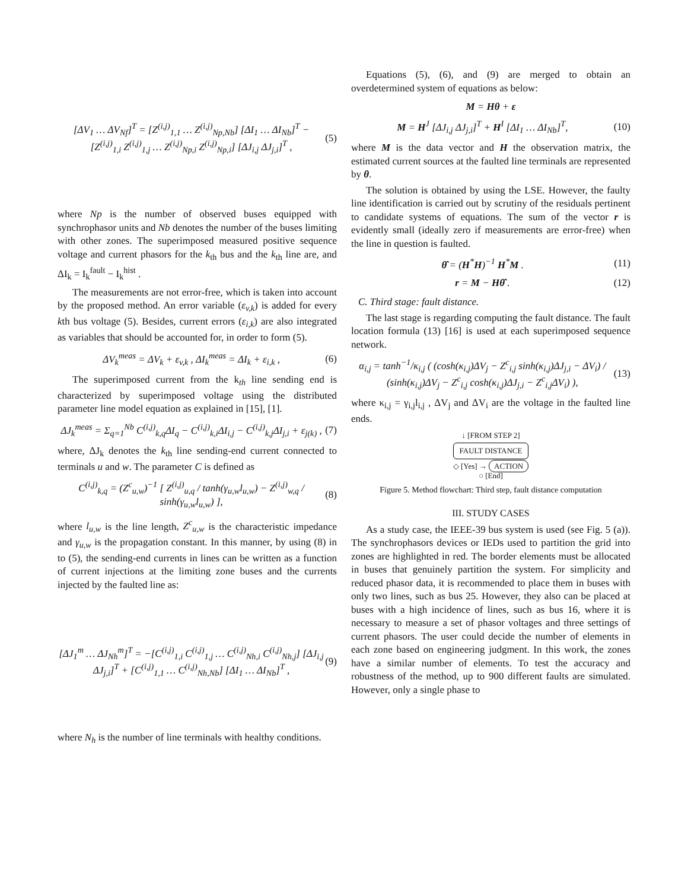[ΔV<sub>1</sub> … ΔV<sub>Nf</sub>]<sup>T</sup> = [Z<sup>(i,j)</sup><sub>1,1</sub> … Z<sup>(i,j)</sup><sub>Np,Nb</sub>] [ΔI<sub>1</sub> … ΔI<sub>Nb</sub>]<sup>T</sup> − [Z<sup>(i,j)</sup><sub>1,i</sub> Z<sup>(i,j)</sup><sub>1,j</sub> … Z<sup>(i,j)</sup><sub>Np,i</sub> Z<sup>(i,j)</sup><sub>Np,i</sub>] [ΔJ<sub>i,j</sub> ΔJ<sub>j,i</sub>]<sup>T</sup> , (5)
where Np is the number of observed buses equipped with synchrophasor units and Nb denotes the number of the buses limiting with other zones. The superimposed measured positive sequence voltage and current phasors for the k<sub>th</sub> bus and the k<sub>th</sub> line are, and ΔI<sub>k</sub> = I<sub>k</sub><sup>fault</sup> − I<sub>k</sub><sup>hist</sup> .
The measurements are not error-free, which is taken into account by the proposed method. An error variable (ε<sub>v,k</sub>) is added for every kth bus voltage (5). Besides, current errors (ε<sub>i,k</sub>) are also integrated as variables that should be accounted for, in order to form (5).
ΔV<sub>k</sub><sup>meas</sup> = ΔV<sub>k</sub> + ε<sub>v,k</sub> , ΔI<sub>k</sub><sup>meas</sup> = ΔI<sub>k</sub> + ε<sub>i,k</sub> , (6)
The superimposed current from the k<sub>th</sub> line sending end is characterized by superimposed voltage using the distributed parameter line model equation as explained in [15], [1].
ΔJ<sub>k</sub><sup>meas</sup> = Σ<sub>q=1</sub><sup>Nb</sup> C<sup>(i,j)</sup><sub>k,q</sub>ΔI<sub>q</sub> − C<sup>(i,j)</sup><sub>k,i</sub>ΔI<sub>i,j</sub> − C<sup>(i,j)</sup><sub>k,j</sub>ΔI<sub>j,i</sub> + ε<sub>j(k)</sub> , (7)
where, ΔJ<sub>k</sub> denotes the k<sub>th</sub> line sending-end current connected to terminals u and w. The parameter C is defined as
C<sup>(i,j)</sup><sub>k,q</sub> = (Z<sup>c</sup><sub>u,w</sub>)<sup>−1</sup> [ Z<sup>(i,j)</sup><sub>u,q</sub> / tanh(γ<sub>u,w</sub>l<sub>u,w</sub>) − Z<sup>(i,j)</sup><sub>w,q</sub> / sinh(γ<sub>u,w</sub>l<sub>u,w</sub>) ], (8)
where l<sub>u,w</sub> is the line length, Z<sup>c</sup><sub>u,w</sub> is the characteristic impedance and γ<sub>u,w</sub> is the propagation constant. In this manner, by using (8) in to (5), the sending-end currents in lines can be written as a function of current injections at the limiting zone buses and the currents injected by the faulted line as:
[ΔJ<sub>1</sub><sup>m</sup> … ΔJ<sub>Nh</sub><sup>m</sup>]<sup>T</sup> = −[C<sup>(i,j)</sup><sub>1,i</sub> C<sup>(i,j)</sup><sub>1,j</sub> … C<sup>(i,j)</sup><sub>Nh,i</sub> C<sup>(i,j)</sup><sub>Nh,j</sub>] [ΔJ<sub>i,j</sub> ΔJ<sub>j,i</sub>]<sup>T</sup> + [C<sup>(i,j)</sup><sub>1,1</sub> … C<sup>(i,j)</sup><sub>Nh,Nb</sub>] [ΔI<sub>1</sub> … ΔI<sub>Nb</sub>]<sup>T</sup> , (9)
where N<sub>h</sub> is the number of line terminals with healthy conditions.
Equations (5), (6), and (9) are merged to obtain an overdetermined system of equations as below:
M = Hθ + ε
M = H<sup>J</sup> [ΔJ<sub>i,j</sub> ΔJ<sub>j,i</sub>]<sup>T</sup> + H<sup>I</sup> [ΔI<sub>1</sub> … ΔI<sub>Nb</sub>]<sup>T</sup>, (10)
where M is the data vector and H the observation matrix, the estimated current sources at the faulted line terminals are represented by θ.
The solution is obtained by using the LSE. However, the faulty line identification is carried out by scrutiny of the residuals pertinent to candidate systems of equations. The sum of the vector r is evidently small (ideally zero if measurements are error-free) when the line in question is faulted.
θ̂ = (H<sup>*</sup>H)<sup>−1</sup> H<sup>*</sup>M . (11)
r = M − Hθ̂ . (12)
C. Third stage: fault distance.
The last stage is regarding computing the fault distance. The fault location formula (13) [16] is used at each superimposed sequence network.
α<sub>i,j</sub> = tanh<sup>−1</sup>/κ<sub>i,j</sub> ( (cosh(κ<sub>i,j</sub>)ΔV<sub>j</sub> − Z<sup>c</sup><sub>i,j</sub> sinh(κ<sub>i,j</sub>)ΔJ<sub>j,i</sub> − ΔV<sub>i</sub>) / (sinh(κ<sub>i,j</sub>)ΔV<sub>j</sub> − Z<sup>c</sup><sub>i,j</sub> cosh(κ<sub>i,j</sub>)ΔJ<sub>j,i</sub> − Z<sup>c</sup><sub>i,j</sub>ΔV<sub>i</sub>) ), (13)
where κ<sub>i,j</sub> = γ<sub>i,j</sub>l<sub>i,j</sub> , ΔV<sub>j</sub> and ΔV<sub>i</sub> are the voltage in the faulted line ends.
↓ [FROM STEP 2]
FAULT DISTANCE
◇ [Yes] → ACTION
○ [End]
Figure 5. Method flowchart: Third step, fault distance computation
III. STUDY CASES
As a study case, the IEEE-39 bus system is used (see Fig. 5 (a)). The synchrophasors devices or IEDs used to partition the grid into zones are highlighted in red. The border elements must be allocated in buses that genuinely partition the system. For simplicity and reduced phasor data, it is recommended to place them in buses with only two lines, such as bus 25. However, they also can be placed at buses with a high incidence of lines, such as bus 16, where it is necessary to measure a set of phasor voltages and three settings of current phasors. The user could decide the number of elements in each zone based on engineering judgment. In this work, the zones have a similar number of elements. To test the accuracy and robustness of the method, up to 900 different faults are simulated. However, only a single phase to